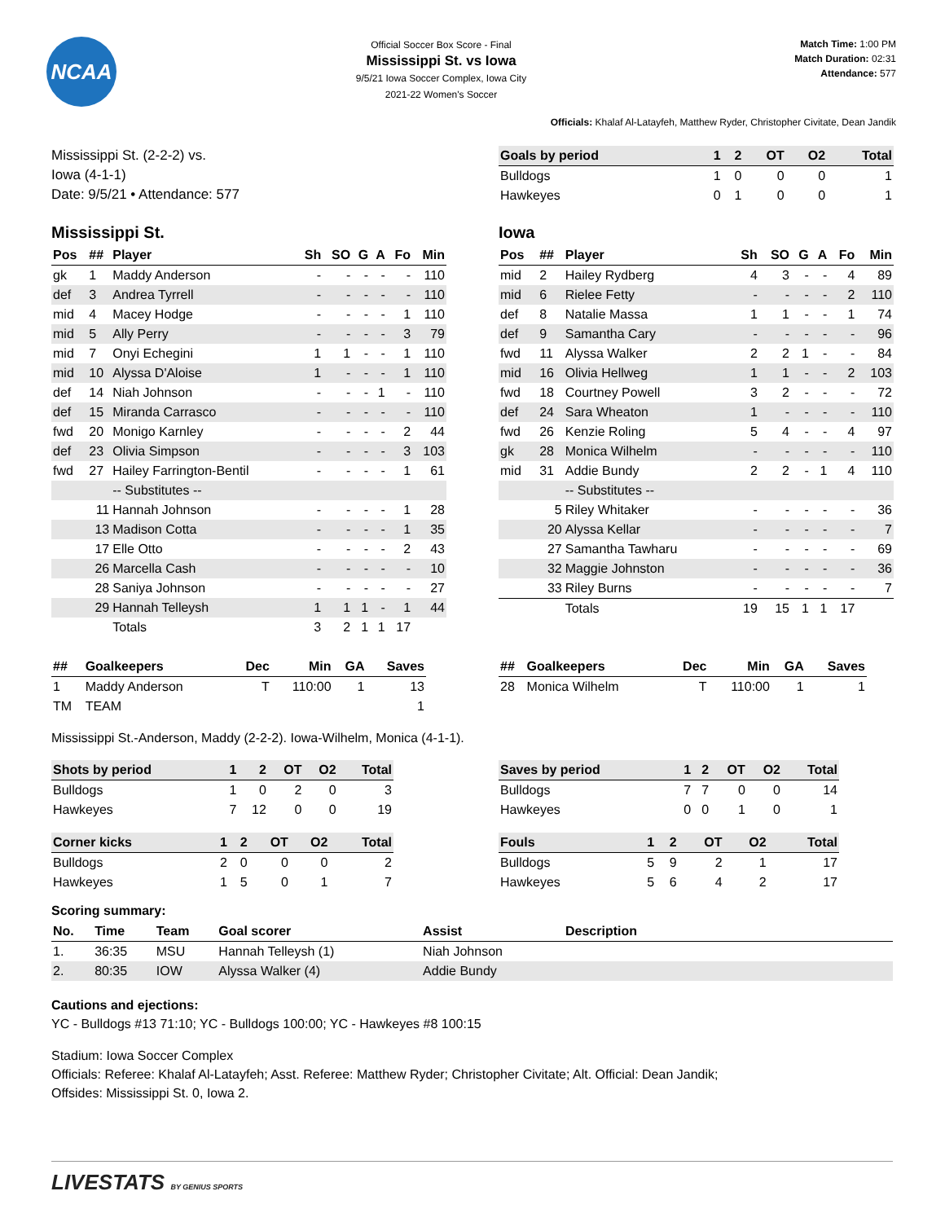NCAA
Official Soccer Box Score - Final
Mississippi St. vs Iowa
9/5/21 Iowa Soccer Complex, Iowa City
2021-22 Women's Soccer
Match Time: 1:00 PM
Match Duration: 02:31
Attendance: 577
Officials: Khalaf Al-Latayfeh, Matthew Ryder, Christopher Civitate, Dean Jandik
Mississippi St. (2-2-2) vs.
Iowa (4-1-1)
Date: 9/5/21 • Attendance: 577
| Goals by period | 1 | 2 | OT | O2 | Total |
| --- | --- | --- | --- | --- | --- |
| Bulldogs | 1 | 0 | 0 | 0 | 1 |
| Hawkeyes | 0 | 1 | 0 | 0 | 1 |
Mississippi St.
| Pos | ## | Player | Sh | SO | G | A | Fo | Min |
| --- | --- | --- | --- | --- | --- | --- | --- | --- |
| gk | 1 | Maddy Anderson | - | - | - | - | - | 110 |
| def | 3 | Andrea Tyrrell | - | - | - | - | - | 110 |
| mid | 4 | Macey Hodge | - | - | - | - | 1 | 110 |
| mid | 5 | Ally Perry | - | - | - | - | 3 | 79 |
| mid | 7 | Onyi Echegini | 1 | 1 | - | - | 1 | 110 |
| mid | 10 | Alyssa D'Aloise | 1 | - | - | - | 1 | 110 |
| def | 14 | Niah Johnson | - | - | - | 1 | - | 110 |
| def | 15 | Miranda Carrasco | - | - | - | - | - | 110 |
| fwd | 20 | Monigo Karnley | - | - | - | - | 2 | 44 |
| def | 23 | Olivia Simpson | - | - | - | - | 3 | 103 |
| fwd | 27 | Hailey Farrington-Bentil | - | - | - | - | 1 | 61 |
| | | -- Substitutes -- | | | | | | |
| | 11 | Hannah Johnson | - | - | - | - | 1 | 28 |
| | 13 | Madison Cotta | - | - | - | - | 1 | 35 |
| | 17 | Elle Otto | - | - | - | - | 2 | 43 |
| | 26 | Marcella Cash | - | - | - | - | - | 10 |
| | 28 | Saniya Johnson | - | - | - | - | - | 27 |
| | 29 | Hannah Telleysh | 1 | 1 | 1 | - | 1 | 44 |
| | | Totals | 3 | 2 | 1 | 1 | 17 | |
Iowa
| Pos | ## | Player | Sh | SO | G | A | Fo | Min |
| --- | --- | --- | --- | --- | --- | --- | --- | --- |
| mid | 2 | Hailey Rydberg | 4 | 3 | - | - | 4 | 89 |
| mid | 6 | Rielee Fetty | - | - | - | - | 2 | 110 |
| def | 8 | Natalie Massa | 1 | 1 | - | - | 1 | 74 |
| def | 9 | Samantha Cary | - | - | - | - | - | 96 |
| fwd | 11 | Alyssa Walker | 2 | 2 | 1 | - | - | 84 |
| mid | 16 | Olivia Hellweg | 1 | 1 | - | - | 2 | 103 |
| fwd | 18 | Courtney Powell | 3 | 2 | - | - | - | 72 |
| def | 24 | Sara Wheaton | 1 | - | - | - | - | 110 |
| fwd | 26 | Kenzie Roling | 5 | 4 | - | - | 4 | 97 |
| gk | 28 | Monica Wilhelm | - | - | - | - | - | 110 |
| mid | 31 | Addie Bundy | 2 | 2 | - | 1 | 4 | 110 |
| | | -- Substitutes -- | | | | | | |
| | 5 | Riley Whitaker | - | - | - | - | - | 36 |
| | 20 | Alyssa Kellar | - | - | - | - | - | 7 |
| | 27 | Samantha Tawharu | - | - | - | - | - | 69 |
| | 32 | Maggie Johnston | - | - | - | - | - | 36 |
| | 33 | Riley Burns | - | - | - | - | - | 7 |
| | | Totals | 19 | 15 | 1 | 1 | 17 | |
| ## | Goalkeepers | Dec | Min | GA | Saves |
| --- | --- | --- | --- | --- | --- |
| 1 | Maddy Anderson | T | 110:00 | 1 | 13 |
| TM | TEAM | | | | 1 |
| ## | Goalkeepers | Dec | Min | GA | Saves |
| --- | --- | --- | --- | --- | --- |
| 28 | Monica Wilhelm | T | 110:00 | 1 | 1 |
Mississippi St.-Anderson, Maddy (2-2-2). Iowa-Wilhelm, Monica (4-1-1).
| Shots by period | 1 | 2 | OT | O2 | Total |
| --- | --- | --- | --- | --- | --- |
| Bulldogs | 1 | 0 | 2 | 0 | 3 |
| Hawkeyes | 7 | 12 | 0 | 0 | 19 |
| Corner kicks | 1 | 2 | OT | O2 | Total |
| --- | --- | --- | --- | --- | --- |
| Bulldogs | 2 | 0 | 0 | 0 | 2 |
| Hawkeyes | 1 | 5 | 0 | 1 | 7 |
| Saves by period | 1 | 2 | OT | O2 | Total |
| --- | --- | --- | --- | --- | --- |
| Bulldogs | 7 | 7 | 0 | 0 | 14 |
| Hawkeyes | 0 | 0 | 1 | 0 | 1 |
| Fouls | 1 | 2 | OT | O2 | Total |
| --- | --- | --- | --- | --- | --- |
| Bulldogs | 5 | 9 | 2 | 1 | 17 |
| Hawkeyes | 5 | 6 | 4 | 2 | 17 |
Scoring summary:
| No. | Time | Team | Goal scorer | Assist | Description |
| --- | --- | --- | --- | --- | --- |
| 1. | 36:35 | MSU | Hannah Telleysh (1) | Niah Johnson | |
| 2. | 80:35 | IOW | Alyssa Walker (4) | Addie Bundy | |
Cautions and ejections:
YC - Bulldogs #13 71:10; YC - Bulldogs 100:00; YC - Hawkeyes #8 100:15
Stadium: Iowa Soccer Complex
Officials: Referee: Khalaf Al-Latayfeh; Asst. Referee: Matthew Ryder; Christopher Civitate; Alt. Official: Dean Jandik;
Offsides: Mississippi St. 0, Iowa 2.
LIVESTATS BY GENIUS SPORTS